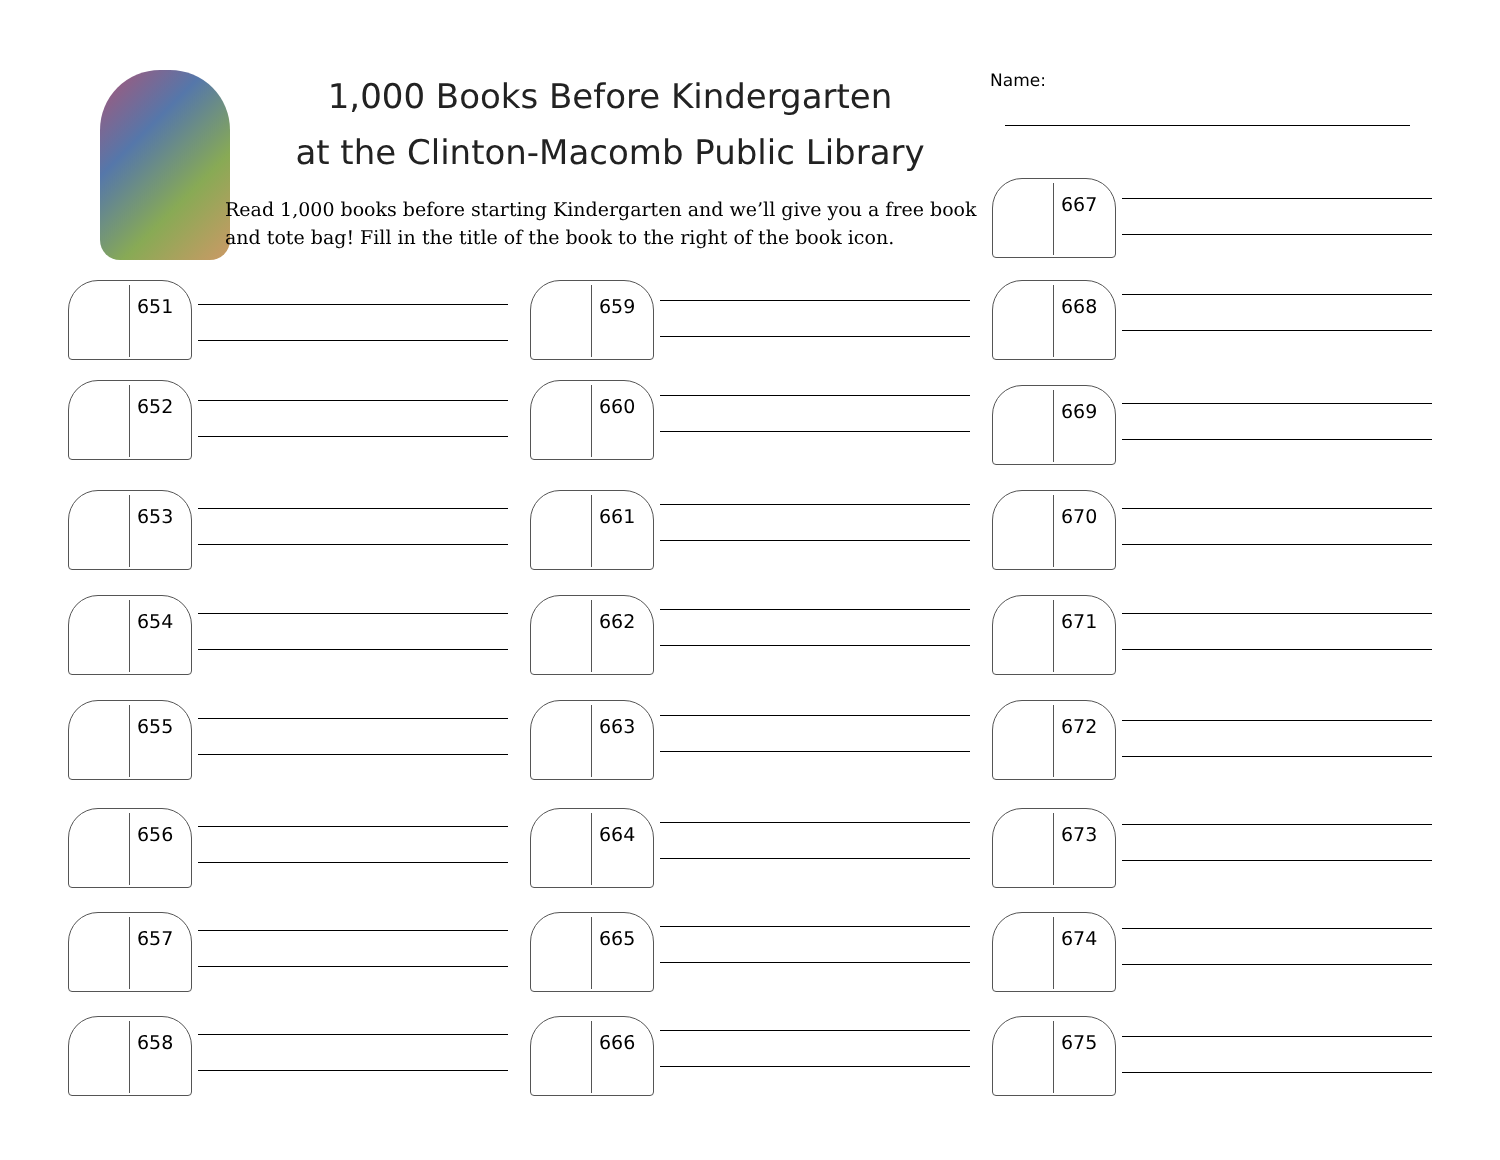1,000 Books Before Kindergarten
at the Clinton-Macomb Public Library
Read 1,000 books before starting Kindergarten and we’ll give you a free book and tote bag! Fill in the title of the book to the right of the book icon.
Name:
651
652
653
654
655
656
657
658
659
660
661
662
663
664
665
666
667
668
669
670
671
672
673
674
675